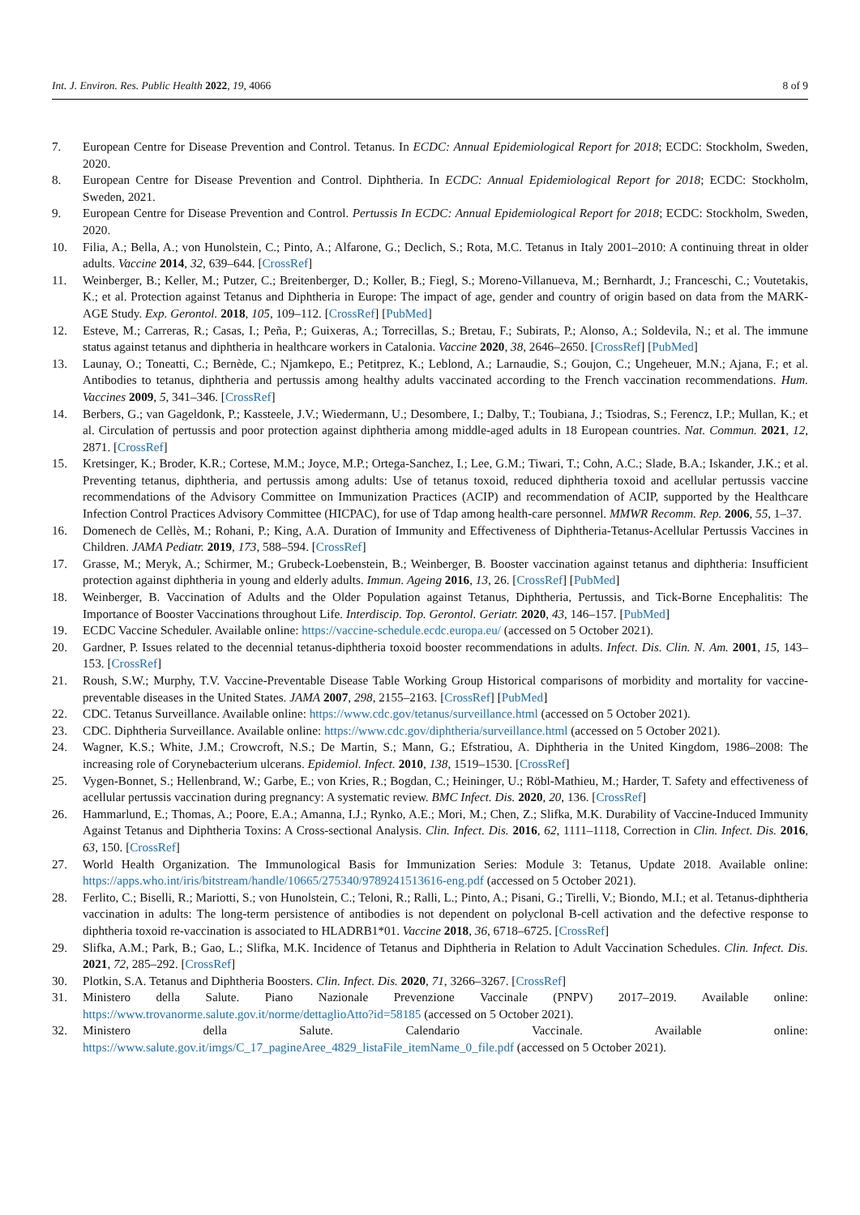Int. J. Environ. Res. Public Health 2022, 19, 4066 8 of 9
7. European Centre for Disease Prevention and Control. Tetanus. In ECDC: Annual Epidemiological Report for 2018; ECDC: Stockholm, Sweden, 2020.
8. European Centre for Disease Prevention and Control. Diphtheria. In ECDC: Annual Epidemiological Report for 2018; ECDC: Stockholm, Sweden, 2021.
9. European Centre for Disease Prevention and Control. Pertussis In ECDC: Annual Epidemiological Report for 2018; ECDC: Stockholm, Sweden, 2020.
10. Filia, A.; Bella, A.; von Hunolstein, C.; Pinto, A.; Alfarone, G.; Declich, S.; Rota, M.C. Tetanus in Italy 2001–2010: A continuing threat in older adults. Vaccine 2014, 32, 639–644. [CrossRef]
11. Weinberger, B.; Keller, M.; Putzer, C.; Breitenberger, D.; Koller, B.; Fiegl, S.; Moreno-Villanueva, M.; Bernhardt, J.; Franceschi, C.; Voutetakis, K.; et al. Protection against Tetanus and Diphtheria in Europe: The impact of age, gender and country of origin based on data from the MARK-AGE Study. Exp. Gerontol. 2018, 105, 109–112. [CrossRef] [PubMed]
12. Esteve, M.; Carreras, R.; Casas, I.; Peña, P.; Guixeras, A.; Torrecillas, S.; Bretau, F.; Subirats, P.; Alonso, A.; Soldevila, N.; et al. The immune status against tetanus and diphtheria in healthcare workers in Catalonia. Vaccine 2020, 38, 2646–2650. [CrossRef] [PubMed]
13. Launay, O.; Toneatti, C.; Bernède, C.; Njamkepo, E.; Petitprez, K.; Leblond, A.; Larnaudie, S.; Goujon, C.; Ungeheuer, M.N.; Ajana, F.; et al. Antibodies to tetanus, diphtheria and pertussis among healthy adults vaccinated according to the French vaccination recommendations. Hum. Vaccines 2009, 5, 341–346. [CrossRef]
14. Berbers, G.; van Gageldonk, P.; Kassteele, J.V.; Wiedermann, U.; Desombere, I.; Dalby, T.; Toubiana, J.; Tsiodras, S.; Ferencz, I.P.; Mullan, K.; et al. Circulation of pertussis and poor protection against diphtheria among middle-aged adults in 18 European countries. Nat. Commun. 2021, 12, 2871. [CrossRef]
15. Kretsinger, K.; Broder, K.R.; Cortese, M.M.; Joyce, M.P.; Ortega-Sanchez, I.; Lee, G.M.; Tiwari, T.; Cohn, A.C.; Slade, B.A.; Iskander, J.K.; et al. Preventing tetanus, diphtheria, and pertussis among adults: Use of tetanus toxoid, reduced diphtheria toxoid and acellular pertussis vaccine recommendations of the Advisory Committee on Immunization Practices (ACIP) and recommendation of ACIP, supported by the Healthcare Infection Control Practices Advisory Committee (HICPAC), for use of Tdap among health-care personnel. MMWR Recomm. Rep. 2006, 55, 1–37.
16. Domenech de Cellès, M.; Rohani, P.; King, A.A. Duration of Immunity and Effectiveness of Diphtheria-Tetanus-Acellular Pertussis Vaccines in Children. JAMA Pediatr. 2019, 173, 588–594. [CrossRef]
17. Grasse, M.; Meryk, A.; Schirmer, M.; Grubeck-Loebenstein, B.; Weinberger, B. Booster vaccination against tetanus and diphtheria: Insufficient protection against diphtheria in young and elderly adults. Immun. Ageing 2016, 13, 26. [CrossRef] [PubMed]
18. Weinberger, B. Vaccination of Adults and the Older Population against Tetanus, Diphtheria, Pertussis, and Tick-Borne Encephalitis: The Importance of Booster Vaccinations throughout Life. Interdiscip. Top. Gerontol. Geriatr. 2020, 43, 146–157. [PubMed]
19. ECDC Vaccine Scheduler. Available online: https://vaccine-schedule.ecdc.europa.eu/ (accessed on 5 October 2021).
20. Gardner, P. Issues related to the decennial tetanus-diphtheria toxoid booster recommendations in adults. Infect. Dis. Clin. N. Am. 2001, 15, 143–153. [CrossRef]
21. Roush, S.W.; Murphy, T.V. Vaccine-Preventable Disease Table Working Group Historical comparisons of morbidity and mortality for vaccine-preventable diseases in the United States. JAMA 2007, 298, 2155–2163. [CrossRef] [PubMed]
22. CDC. Tetanus Surveillance. Available online: https://www.cdc.gov/tetanus/surveillance.html (accessed on 5 October 2021).
23. CDC. Diphtheria Surveillance. Available online: https://www.cdc.gov/diphtheria/surveillance.html (accessed on 5 October 2021).
24. Wagner, K.S.; White, J.M.; Crowcroft, N.S.; De Martin, S.; Mann, G.; Efstratiou, A. Diphtheria in the United Kingdom, 1986–2008: The increasing role of Corynebacterium ulcerans. Epidemiol. Infect. 2010, 138, 1519–1530. [CrossRef]
25. Vygen-Bonnet, S.; Hellenbrand, W.; Garbe, E.; von Kries, R.; Bogdan, C.; Heininger, U.; Röbl-Mathieu, M.; Harder, T. Safety and effectiveness of acellular pertussis vaccination during pregnancy: A systematic review. BMC Infect. Dis. 2020, 20, 136. [CrossRef]
26. Hammarlund, E.; Thomas, A.; Poore, E.A.; Amanna, I.J.; Rynko, A.E.; Mori, M.; Chen, Z.; Slifka, M.K. Durability of Vaccine-Induced Immunity Against Tetanus and Diphtheria Toxins: A Cross-sectional Analysis. Clin. Infect. Dis. 2016, 62, 1111–1118, Correction in Clin. Infect. Dis. 2016, 63, 150. [CrossRef]
27. World Health Organization. The Immunological Basis for Immunization Series: Module 3: Tetanus, Update 2018. Available online: https://apps.who.int/iris/bitstream/handle/10665/275340/9789241513616-eng.pdf (accessed on 5 October 2021).
28. Ferlito, C.; Biselli, R.; Mariotti, S.; von Hunolstein, C.; Teloni, R.; Ralli, L.; Pinto, A.; Pisani, G.; Tirelli, V.; Biondo, M.I.; et al. Tetanus-diphtheria vaccination in adults: The long-term persistence of antibodies is not dependent on polyclonal B-cell activation and the defective response to diphtheria toxoid re-vaccination is associated to HLADRB1*01. Vaccine 2018, 36, 6718–6725. [CrossRef]
29. Slifka, A.M.; Park, B.; Gao, L.; Slifka, M.K. Incidence of Tetanus and Diphtheria in Relation to Adult Vaccination Schedules. Clin. Infect. Dis. 2021, 72, 285–292. [CrossRef]
30. Plotkin, S.A. Tetanus and Diphtheria Boosters. Clin. Infect. Dis. 2020, 71, 3266–3267. [CrossRef]
31. Ministero della Salute. Piano Nazionale Prevenzione Vaccinale (PNPV) 2017–2019. Available online: https://www.trovanorme.salute.gov.it/norme/dettaglioAtto?id=58185 (accessed on 5 October 2021).
32. Ministero della Salute. Calendario Vaccinale. Available online: https://www.salute.gov.it/imgs/C_17_pagineAree_4829_listaFile_itemName_0_file.pdf (accessed on 5 October 2021).